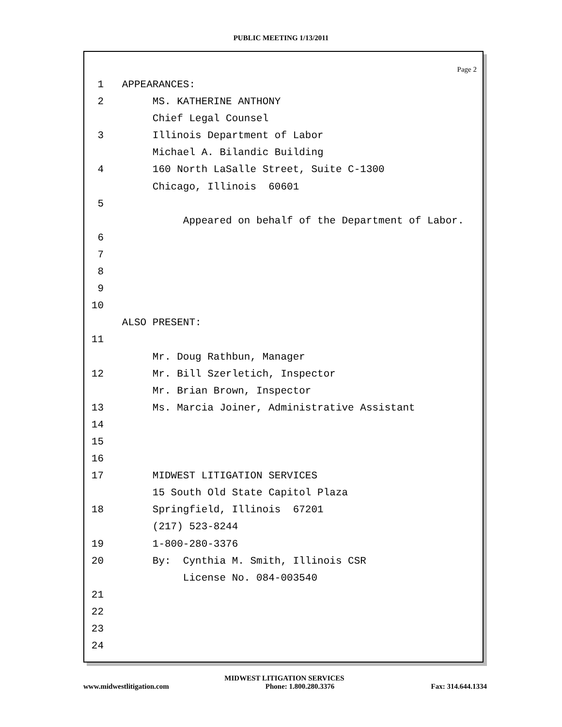PUBLIC MEETING 1/13/2011
Page 2
1 APPEARANCES:
2 MS. KATHERINE ANTHONY
Chief Legal Counsel
3 Illinois Department of Labor
Michael A. Bilandic Building
4 160 North LaSalle Street, Suite C-1300
Chicago, Illinois 60601
5
Appeared on behalf of the Department of Labor.
6
7
8
9
10
ALSO PRESENT:
11
Mr. Doug Rathbun, Manager
12 Mr. Bill Szerletich, Inspector
Mr. Brian Brown, Inspector
13 Ms. Marcia Joiner, Administrative Assistant
14
15
16
17 MIDWEST LITIGATION SERVICES
15 South Old State Capitol Plaza
18 Springfield, Illinois 67201
(217) 523-8244
19 1-800-280-3376
20 By: Cynthia M. Smith, Illinois CSR
License No. 084-003540
21
22
23
24
MIDWEST LITIGATION SERVICES
www.midwestlitigation.com Phone: 1.800.280.3376 Fax: 314.644.1334